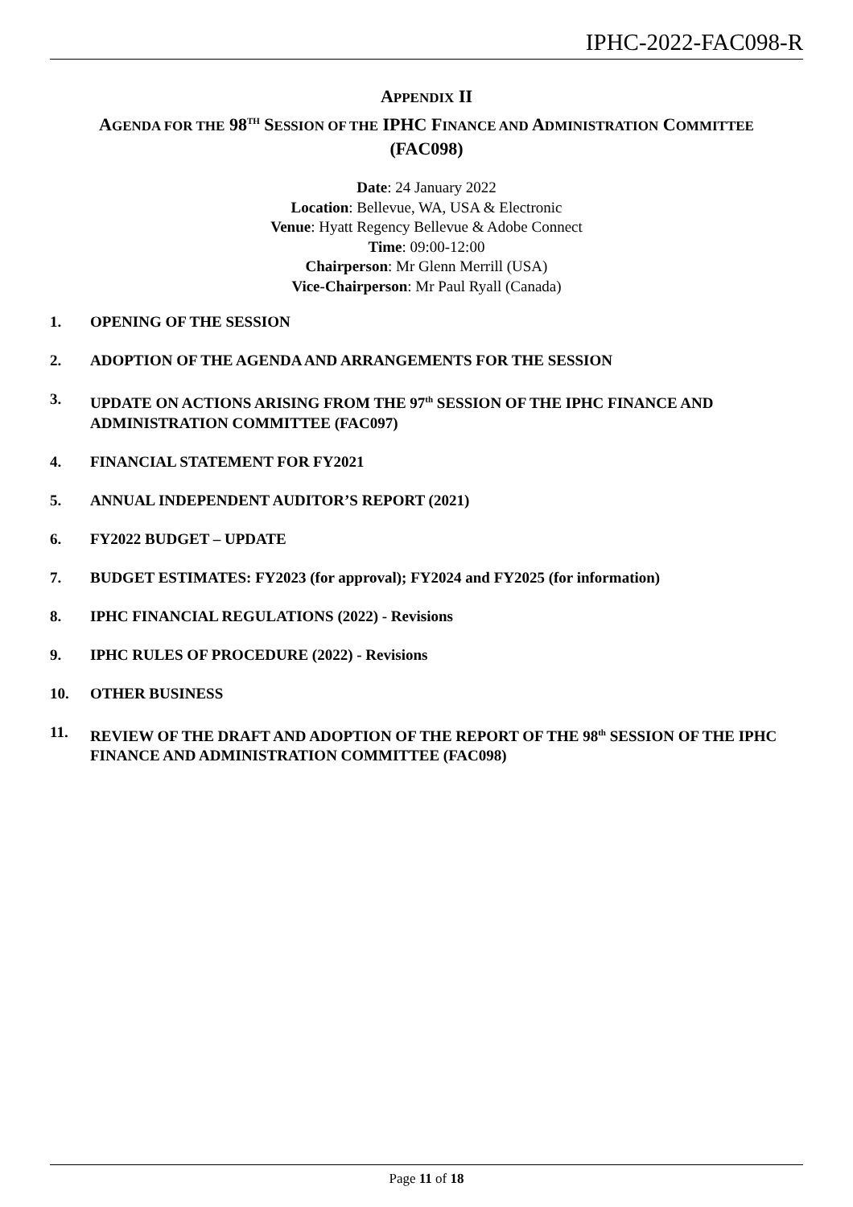IPHC-2022-FAC098-R
APPENDIX II
AGENDA FOR THE 98<sup>TH</sup> SESSION OF THE IPHC FINANCE AND ADMINISTRATION COMMITTEE
(FAC098)
Date: 24 January 2022
Location: Bellevue, WA, USA & Electronic
Venue: Hyatt Regency Bellevue & Adobe Connect
Time: 09:00-12:00
Chairperson: Mr Glenn Merrill (USA)
Vice-Chairperson: Mr Paul Ryall (Canada)
1. OPENING OF THE SESSION
2. ADOPTION OF THE AGENDA AND ARRANGEMENTS FOR THE SESSION
3. UPDATE ON ACTIONS ARISING FROM THE 97<sup>th</sup> SESSION OF THE IPHC FINANCE AND ADMINISTRATION COMMITTEE (FAC097)
4. FINANCIAL STATEMENT FOR FY2021
5. ANNUAL INDEPENDENT AUDITOR’S REPORT (2021)
6. FY2022 BUDGET – UPDATE
7. BUDGET ESTIMATES: FY2023 (for approval); FY2024 and FY2025 (for information)
8. IPHC FINANCIAL REGULATIONS (2022) - Revisions
9. IPHC RULES OF PROCEDURE (2022) - Revisions
10. OTHER BUSINESS
11. REVIEW OF THE DRAFT AND ADOPTION OF THE REPORT OF THE 98<sup>th</sup> SESSION OF THE IPHC FINANCE AND ADMINISTRATION COMMITTEE (FAC098)
Page 11 of 18